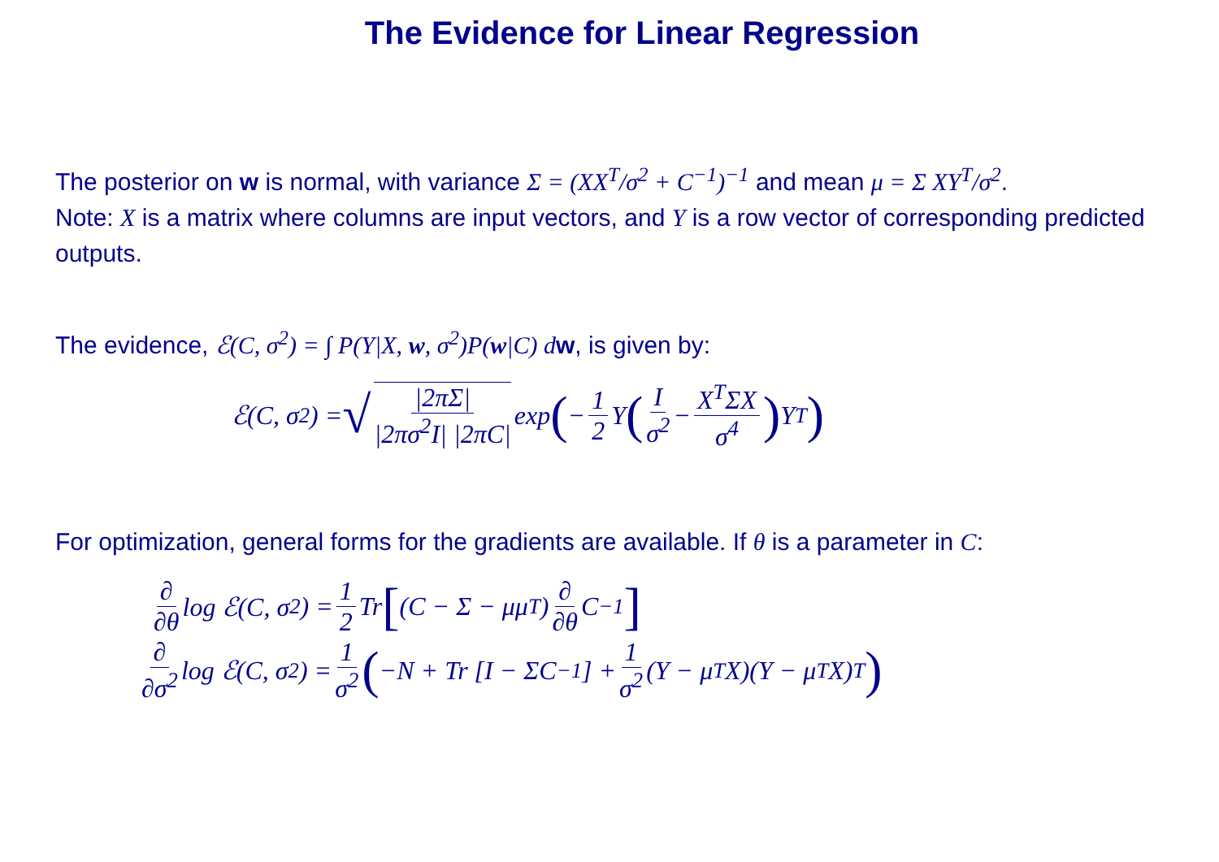The Evidence for Linear Regression
The posterior on w is normal, with variance Σ = (XX<sup>T</sup>/σ<sup>2</sup> + C<sup>−1</sup>)<sup>−1</sup> and mean μ = Σ XY<sup>T</sup>/σ<sup>2</sup>.
Note: X is a matrix where columns are input vectors, and Y is a row vector of corresponding predicted outputs.
The evidence, ℰ(C, σ<sup>2</sup>) = ∫ P(Y|X, w, σ<sup>2</sup>)P(w|C) d w, is given by:
ℰ(C, σ<sup>2</sup>) = √ |2πΣ| |2πσ<sup>2</sup>I| |2πC| exp (− 1 2 Y (I σ<sup>2</sup> − X<sup>T</sup>ΣX σ<sup>4</sup>) Y<sup>T</sup>)
For optimization, general forms for the gradients are available. If θ is a parameter in C:
∂ ∂θ log ℰ(C, σ<sup>2</sup>) = 1 2 Tr [(C − Σ − μμ<sup>T</sup>) ∂ ∂θ C<sup>−1</sup>]
∂ ∂σ<sup>2</sup> log ℰ(C, σ<sup>2</sup>) = 1 σ<sup>2</sup> (−N + Tr [I − ΣC<sup>−1</sup>] + 1 σ<sup>2</sup> (Y − μ<sup>T</sup>X)(Y − μ<sup>T</sup>X)<sup>T</sup>)